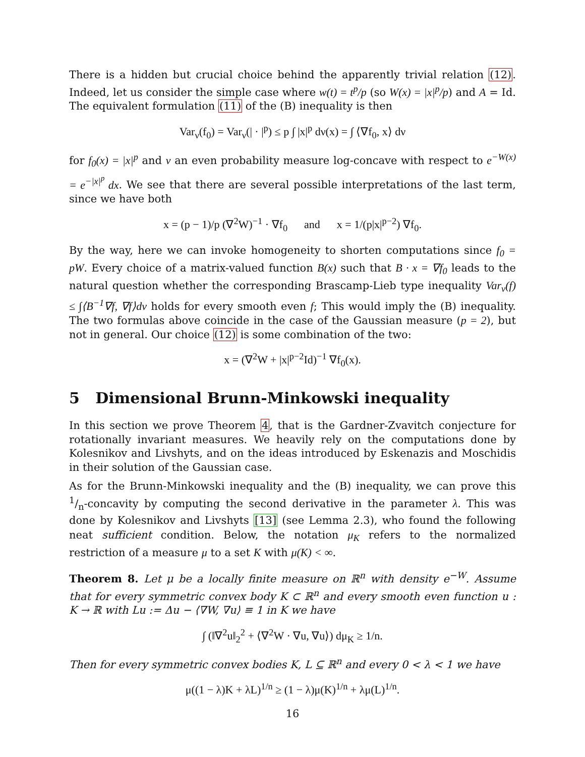There is a hidden but crucial choice behind the apparently trivial relation (12). Indeed, let us consider the simple case where w(t) = t<sup>p</sup>/p (so W(x) = |x|<sup>p</sup>/p) and A = Id. The equivalent formulation (11) of the (B) inequality is then
Var<sub>ν</sub>(f<sub>0</sub>) = Var<sub>ν</sub>(| · |<sup>p</sup>) ≤ p ∫ |x|<sup>p</sup> dν(x) = ∫ ⟨∇f<sub>0</sub>, x⟩ dν
for f<sub>0</sub>(x) = |x|<sup>p</sup> and ν an even probability measure log-concave with respect to e<sup>−W(x)</sup> = e<sup>−|x|<sup>p</sup></sup> dx. We see that there are several possible interpretations of the last term, since we have both
x = (p − 1)/p (∇<sup>2</sup>W)<sup>−1</sup> · ∇f<sub>0</sub> and x = 1/(p|x|<sup>p−2</sup>) ∇f<sub>0</sub>.
By the way, here we can invoke homogeneity to shorten computations since f<sub>0</sub> = pW. Every choice of a matrix-valued function B(x) such that B · x = ∇f<sub>0</sub> leads to the natural question whether the corresponding Brascamp-Lieb type inequality Var<sub>ν</sub>(f) ≤ ∫⟨B<sup>−1</sup>∇f, ∇f⟩dν holds for every smooth even f; This would imply the (B) inequality. The two formulas above coincide in the case of the Gaussian measure (p = 2), but not in general. Our choice (12) is some combination of the two:
x = (∇<sup>2</sup>W + |x|<sup>p−2</sup>Id)<sup>−1</sup> ∇f<sub>0</sub>(x).
5 Dimensional Brunn-Minkowski inequality
In this section we prove Theorem 4, that is the Gardner-Zvavitch conjecture for rotationally invariant measures. We heavily rely on the computations done by Kolesnikov and Livshyts, and on the ideas introduced by Eskenazis and Moschidis in their solution of the Gaussian case.
As for the Brunn-Minkowski inequality and the (B) inequality, we can prove this 1/n-concavity by computing the second derivative in the parameter λ. This was done by Kolesnikov and Livshyts [13] (see Lemma 2.3), who found the following neat sufficient condition. Below, the notation μ<sub>K</sub> refers to the normalized restriction of a measure μ to a set K with μ(K) < ∞.
Theorem 8. Let μ be a locally finite measure on ℝ<sup>n</sup> with density e<sup>−W</sup>. Assume that for every symmetric convex body K ⊂ ℝ<sup>n</sup> and every smooth even function u : K → ℝ with Lu := Δu − ⟨∇W, ∇u⟩ ≡ 1 in K we have
∫ (‖∇<sup>2</sup>u‖<sub>2</sub><sup>2</sup> + ⟨∇<sup>2</sup>W · ∇u, ∇u⟩) dμ<sub>K</sub> ≥ 1/n.
Then for every symmetric convex bodies K, L ⊆ ℝ<sup>n</sup> and every 0 < λ < 1 we have
μ((1 − λ)K + λL)<sup>1/n</sup> ≥ (1 − λ)μ(K)<sup>1/n</sup> + λμ(L)<sup>1/n</sup>.
16